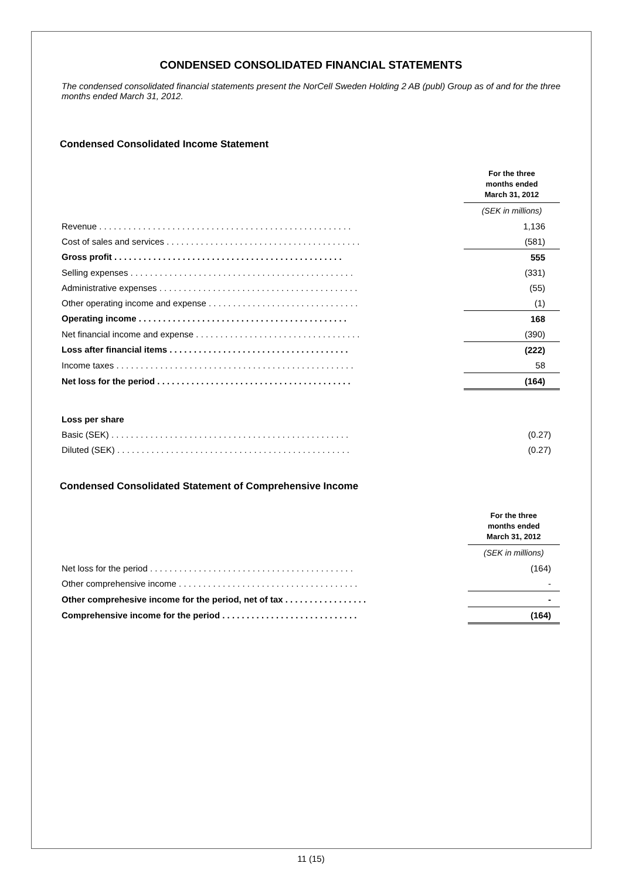CONDENSED CONSOLIDATED FINANCIAL STATEMENTS
The condensed consolidated financial statements present the NorCell Sweden Holding 2 AB (publ) Group as of and for the three months ended March 31, 2012.
Condensed Consolidated Income Statement
| | | For the three months ended March 31, 2012 |
| | | (SEK in millions) |
| Revenue . . . . . . . . . . . . . . . . . . . . . . . . . . . . . . . . . . . . . . . . . . . . . . . . . . . . | | 1,136 |
| Cost of sales and services . . . . . . . . . . . . . . . . . . . . . . . . . . . . . . . . . . . . . . . . | | (581) |
| Gross profit . . . . . . . . . . . . . . . . . . . . . . . . . . . . . . . . . . . . . . . . . . . . . . . | | 555 |
| Selling expenses . . . . . . . . . . . . . . . . . . . . . . . . . . . . . . . . . . . . . . . . . . . . . . | | (331) |
| Administrative expenses . . . . . . . . . . . . . . . . . . . . . . . . . . . . . . . . . . . . . . . . . | | (55) |
| Other operating income and expense . . . . . . . . . . . . . . . . . . . . . . . . . . . . . . . | | (1) |
| Operating income . . . . . . . . . . . . . . . . . . . . . . . . . . . . . . . . . . . . . . . . . . . | | 168 |
| Net financial income and expense . . . . . . . . . . . . . . . . . . . . . . . . . . . . . . . . . . | | (390) |
| Loss after financial items . . . . . . . . . . . . . . . . . . . . . . . . . . . . . . . . . . . . . | | (222) |
| Income taxes . . . . . . . . . . . . . . . . . . . . . . . . . . . . . . . . . . . . . . . . . . . . . . . . . | | 58 |
| Net loss for the period . . . . . . . . . . . . . . . . . . . . . . . . . . . . . . . . . . . . . . . . | | (164) |
| Loss per share | | |
| Basic (SEK) . . . . . . . . . . . . . . . . . . . . . . . . . . . . . . . . . . . . . . . . . . . . . . . . . | | (0.27) |
| Diluted (SEK) . . . . . . . . . . . . . . . . . . . . . . . . . . . . . . . . . . . . . . . . . . . . . . . . | | (0.27) |
Condensed Consolidated Statement of Comprehensive Income
| | | For the three months ended March 31, 2012 |
| | | (SEK in millions) |
| Net loss for the period . . . . . . . . . . . . . . . . . . . . . . . . . . . . . . . . . . . . . . . . . . | | (164) |
| Other comprehensive income . . . . . . . . . . . . . . . . . . . . . . . . . . . . . . . . . . . . . | | - |
| Other comprehesive income for the period, net of tax . . . . . . . . . . . . . . . . . | | - |
| Comprehensive income for the period . . . . . . . . . . . . . . . . . . . . . . . . . . . . | | (164) |
11 (15)